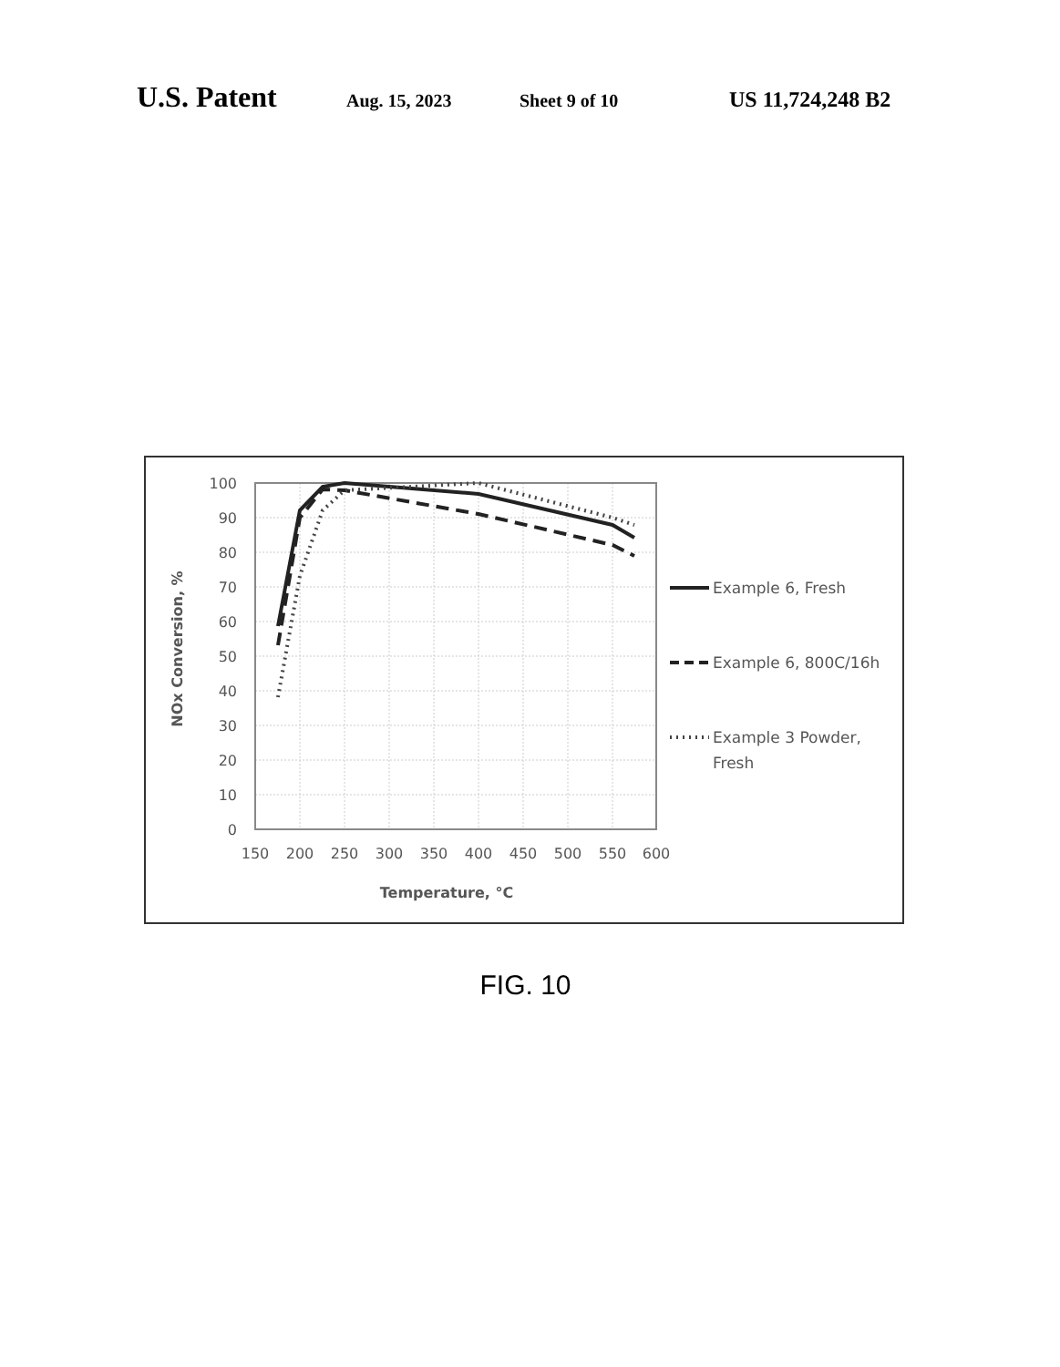U.S. Patent
Aug. 15, 2023 Sheet 9 of 10
US 11,724,248 B2
100
90
80
70
60
50
40
30
20
10
0
150
200
250
300
350
400
450
500
550
600
Temperature, °C
NOx Conversion, %
Example 6, Fresh
Example 6, 800C/16h
Example 3 Powder,
Fresh
FIG. 10